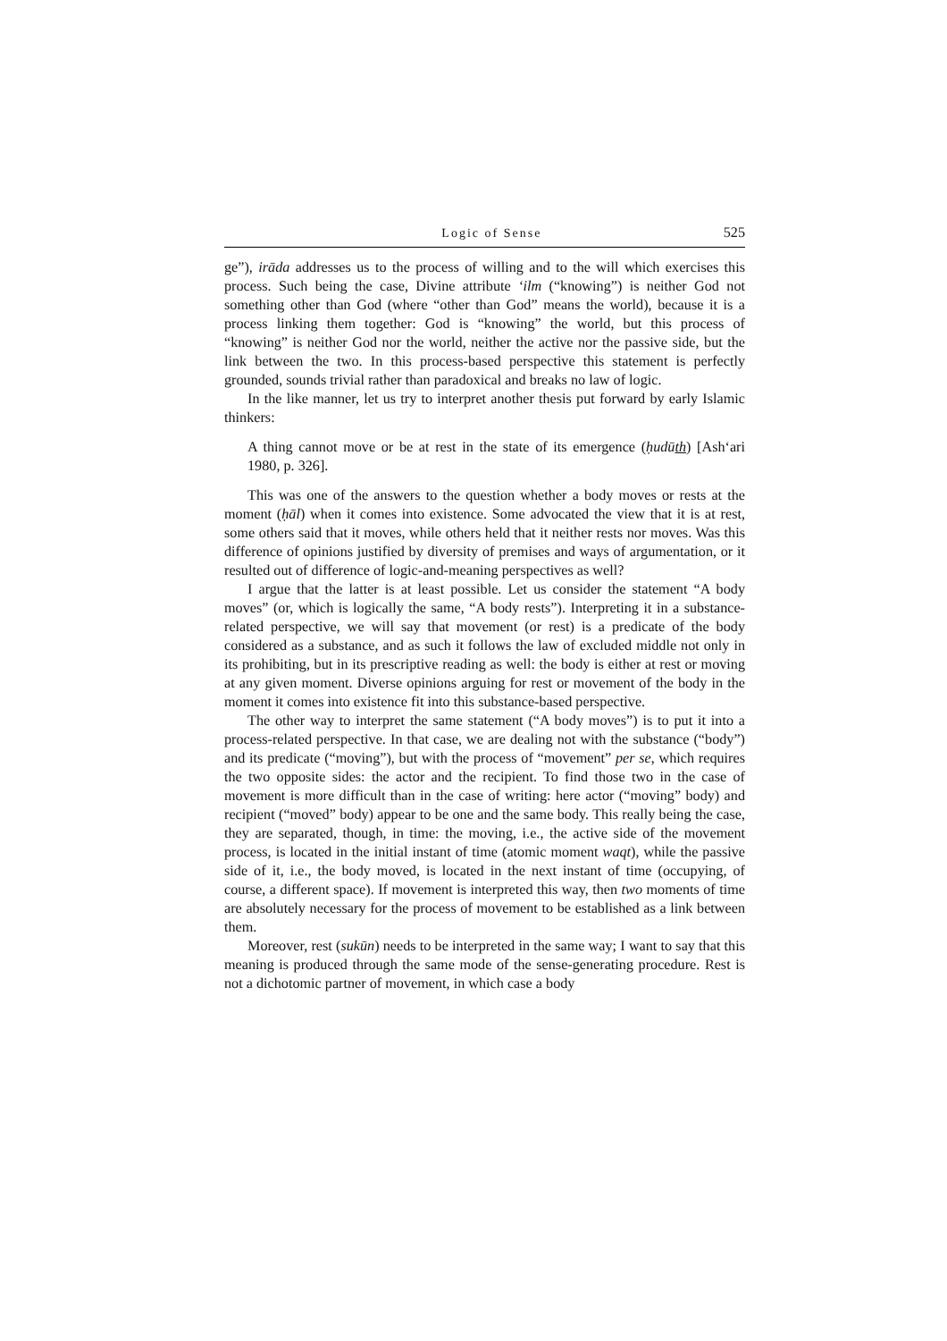Logic of Sense 525
ge”), irāda addresses us to the process of willing and to the will which exercises this process. Such being the case, Divine attribute ‘ilm (“knowing”) is neither God not something other than God (where “other than God” means the world), because it is a process linking them together: God is “knowing” the world, but this process of “knowing” is neither God nor the world, neither the active nor the passive side, but the link between the two. In this process-based perspective this statement is perfectly grounded, sounds trivial rather than paradoxical and breaks no law of logic.
In the like manner, let us try to interpret another thesis put forward by early Islamic thinkers:
A thing cannot move or be at rest in the state of its emergence (ḥudūth) [Ash‘ari 1980, p. 326].
This was one of the answers to the question whether a body moves or rests at the moment (ḥāl) when it comes into existence. Some advocated the view that it is at rest, some others said that it moves, while others held that it neither rests nor moves. Was this difference of opinions justified by diversity of premises and ways of argumentation, or it resulted out of difference of logic-and-meaning perspectives as well?
I argue that the latter is at least possible. Let us consider the statement “A body moves” (or, which is logically the same, “A body rests”). Interpreting it in a substance-related perspective, we will say that movement (or rest) is a predicate of the body considered as a substance, and as such it follows the law of excluded middle not only in its prohibiting, but in its prescriptive reading as well: the body is either at rest or moving at any given moment. Diverse opinions arguing for rest or movement of the body in the moment it comes into existence fit into this substance-based perspective.
The other way to interpret the same statement (“A body moves”) is to put it into a process-related perspective. In that case, we are dealing not with the substance (“body”) and its predicate (“moving”), but with the process of “movement” per se, which requires the two opposite sides: the actor and the recipient. To find those two in the case of movement is more difficult than in the case of writing: here actor (“moving” body) and recipient (“moved” body) appear to be one and the same body. This really being the case, they are separated, though, in time: the moving, i.e., the active side of the movement process, is located in the initial instant of time (atomic moment waqt), while the passive side of it, i.e., the body moved, is located in the next instant of time (occupying, of course, a different space). If movement is interpreted this way, then two moments of time are absolutely necessary for the process of movement to be established as a link between them.
Moreover, rest (sukūn) needs to be interpreted in the same way; I want to say that this meaning is produced through the same mode of the sense-generating procedure. Rest is not a dichotomic partner of movement, in which case a body